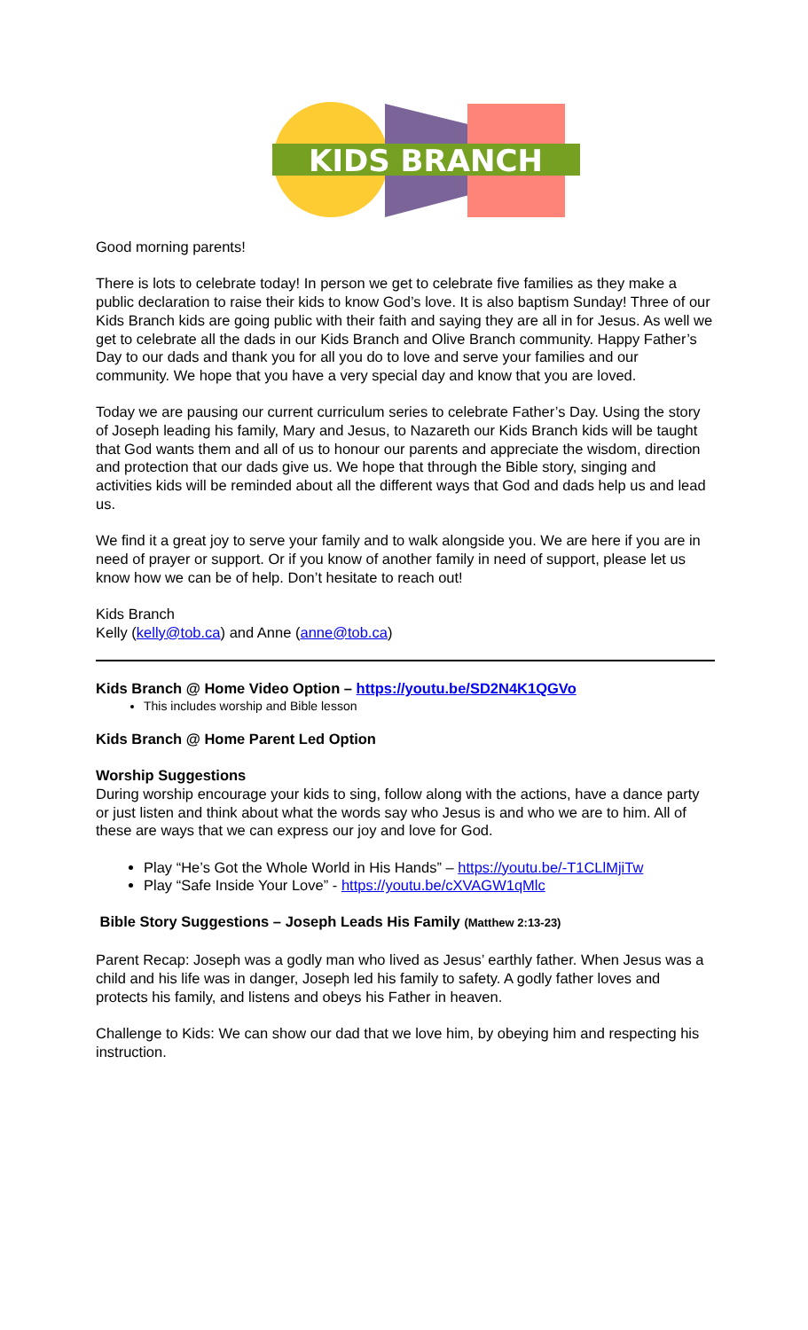KIDS BRANCH
Good morning parents!
There is lots to celebrate today! In person we get to celebrate five families as they make a public declaration to raise their kids to know God’s love. It is also baptism Sunday! Three of our Kids Branch kids are going public with their faith and saying they are all in for Jesus. As well we get to celebrate all the dads in our Kids Branch and Olive Branch community. Happy Father’s Day to our dads and thank you for all you do to love and serve your families and our community. We hope that you have a very special day and know that you are loved.
Today we are pausing our current curriculum series to celebrate Father’s Day. Using the story of Joseph leading his family, Mary and Jesus, to Nazareth our Kids Branch kids will be taught that God wants them and all of us to honour our parents and appreciate the wisdom, direction and protection that our dads give us. We hope that through the Bible story, singing and activities kids will be reminded about all the different ways that God and dads help us and lead us.
We find it a great joy to serve your family and to walk alongside you. We are here if you are in need of prayer or support. Or if you know of another family in need of support, please let us know how we can be of help. Don’t hesitate to reach out!
Kids Branch
Kelly (kelly@tob.ca) and Anne (anne@tob.ca)
Kids Branch @ Home Video Option – https://youtu.be/SD2N4K1QGVo
This includes worship and Bible lesson
Kids Branch @ Home Parent Led Option
Worship Suggestions
During worship encourage your kids to sing, follow along with the actions, have a dance party or just listen and think about what the words say who Jesus is and who we are to him. All of these are ways that we can express our joy and love for God.
Play “He’s Got the Whole World in His Hands” – https://youtu.be/-T1CLlMjiTw
Play “Safe Inside Your Love” - https://youtu.be/cXVAGW1qMlc
Bible Story Suggestions – Joseph Leads His Family (Matthew 2:13-23)
Parent Recap: Joseph was a godly man who lived as Jesus’ earthly father. When Jesus was a child and his life was in danger, Joseph led his family to safety. A godly father loves and protects his family, and listens and obeys his Father in heaven.
Challenge to Kids: We can show our dad that we love him, by obeying him and respecting his instruction.